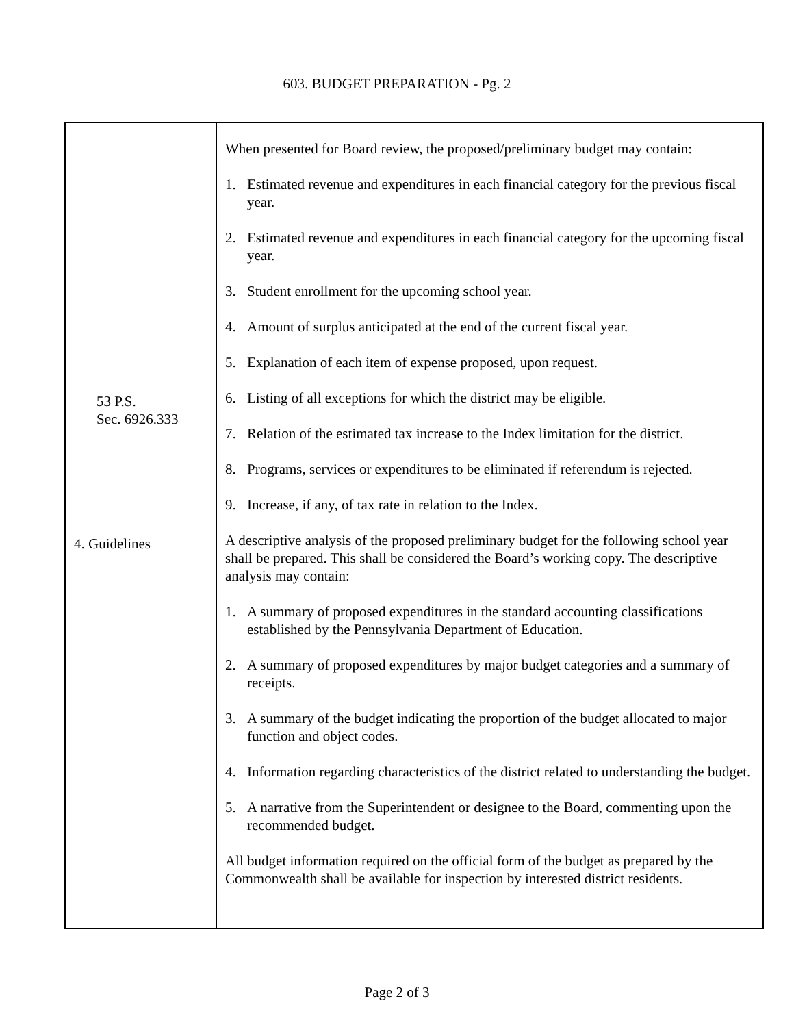603. BUDGET PREPARATION - Pg. 2
53 P.S.
Sec. 6926.333
4. Guidelines
When presented for Board review, the proposed/preliminary budget may contain:
1. Estimated revenue and expenditures in each financial category for the previous fiscal year.
2. Estimated revenue and expenditures in each financial category for the upcoming fiscal year.
3. Student enrollment for the upcoming school year.
4. Amount of surplus anticipated at the end of the current fiscal year.
5. Explanation of each item of expense proposed, upon request.
6. Listing of all exceptions for which the district may be eligible.
7. Relation of the estimated tax increase to the Index limitation for the district.
8. Programs, services or expenditures to be eliminated if referendum is rejected.
9. Increase, if any, of tax rate in relation to the Index.
A descriptive analysis of the proposed preliminary budget for the following school year shall be prepared. This shall be considered the Board’s working copy. The descriptive analysis may contain:
1. A summary of proposed expenditures in the standard accounting classifications established by the Pennsylvania Department of Education.
2. A summary of proposed expenditures by major budget categories and a summary of receipts.
3. A summary of the budget indicating the proportion of the budget allocated to major function and object codes.
4. Information regarding characteristics of the district related to understanding the budget.
5. A narrative from the Superintendent or designee to the Board, commenting upon the recommended budget.
All budget information required on the official form of the budget as prepared by the Commonwealth shall be available for inspection by interested district residents.
Page 2 of 3